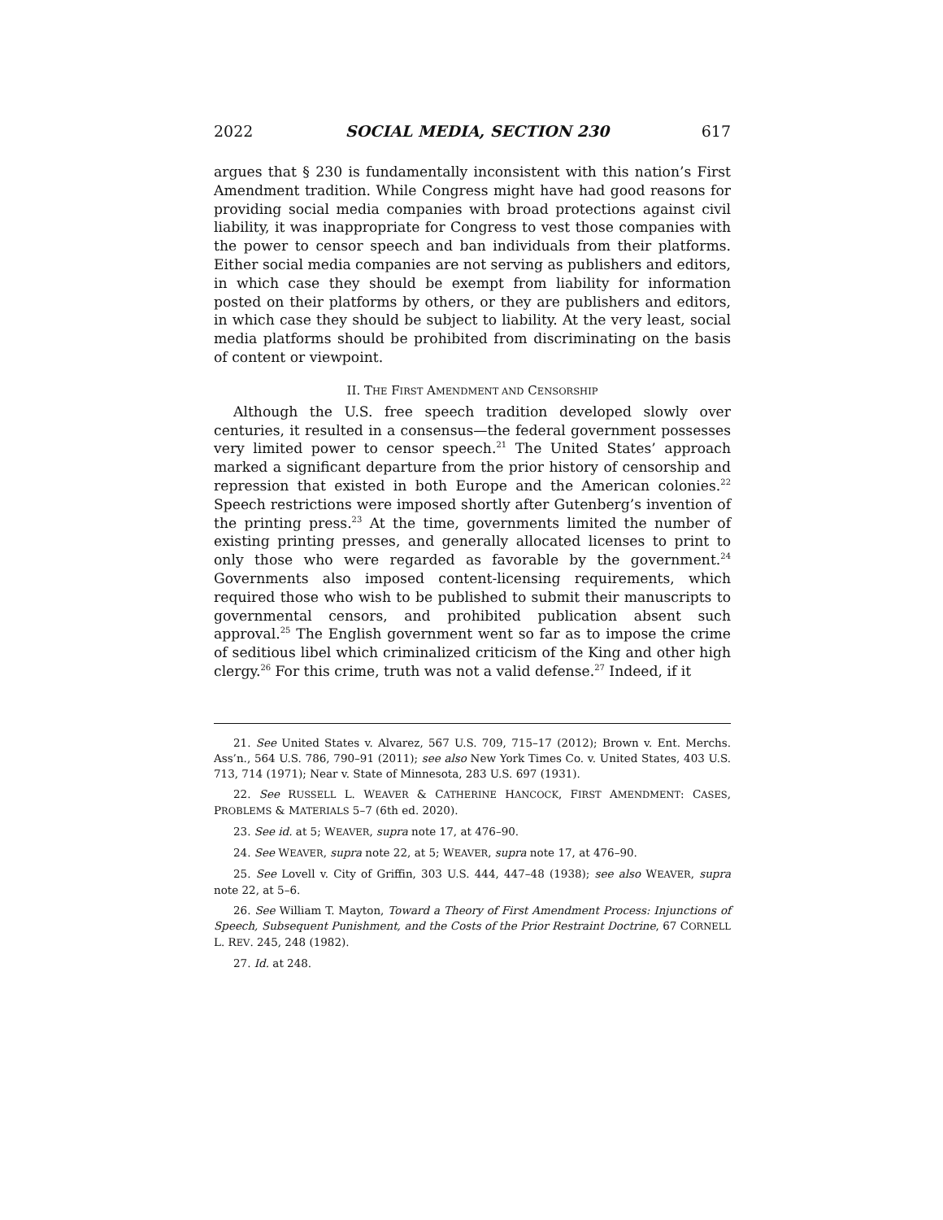2022 SOCIAL MEDIA, SECTION 230 617
argues that § 230 is fundamentally inconsistent with this nation’s First Amendment tradition. While Congress might have had good reasons for providing social media companies with broad protections against civil liability, it was inappropriate for Congress to vest those companies with the power to censor speech and ban individuals from their platforms. Either social media companies are not serving as publishers and editors, in which case they should be exempt from liability for information posted on their platforms by others, or they are publishers and editors, in which case they should be subject to liability. At the very least, social media platforms should be prohibited from discriminating on the basis of content or viewpoint.
II. THE FIRST AMENDMENT AND CENSORSHIP
Although the U.S. free speech tradition developed slowly over centuries, it resulted in a consensus—the federal government possesses very limited power to censor speech.<sup>21</sup> The United States’ approach marked a significant departure from the prior history of censorship and repression that existed in both Europe and the American colonies.<sup>22</sup> Speech restrictions were imposed shortly after Gutenberg’s invention of the printing press.<sup>23</sup> At the time, governments limited the number of existing printing presses, and generally allocated licenses to print to only those who were regarded as favorable by the government.<sup>24</sup> Governments also imposed content-licensing requirements, which required those who wish to be published to submit their manuscripts to governmental censors, and prohibited publication absent such approval.<sup>25</sup> The English government went so far as to impose the crime of seditious libel which criminalized criticism of the King and other high clergy.<sup>26</sup> For this crime, truth was not a valid defense.<sup>27</sup> Indeed, if it
21. See United States v. Alvarez, 567 U.S. 709, 715–17 (2012); Brown v. Ent. Merchs. Ass’n., 564 U.S. 786, 790–91 (2011); see also New York Times Co. v. United States, 403 U.S. 713, 714 (1971); Near v. State of Minnesota, 283 U.S. 697 (1931).
22. See RUSSELL L. WEAVER & CATHERINE HANCOCK, FIRST AMENDMENT: CASES, PROBLEMS & MATERIALS 5–7 (6th ed. 2020).
23. See id. at 5; WEAVER, supra note 17, at 476–90.
24. See WEAVER, supra note 22, at 5; WEAVER, supra note 17, at 476–90.
25. See Lovell v. City of Griffin, 303 U.S. 444, 447–48 (1938); see also WEAVER, supra note 22, at 5–6.
26. See William T. Mayton, Toward a Theory of First Amendment Process: Injunctions of Speech, Subsequent Punishment, and the Costs of the Prior Restraint Doctrine, 67 CORNELL L. REV. 245, 248 (1982).
27. Id. at 248.